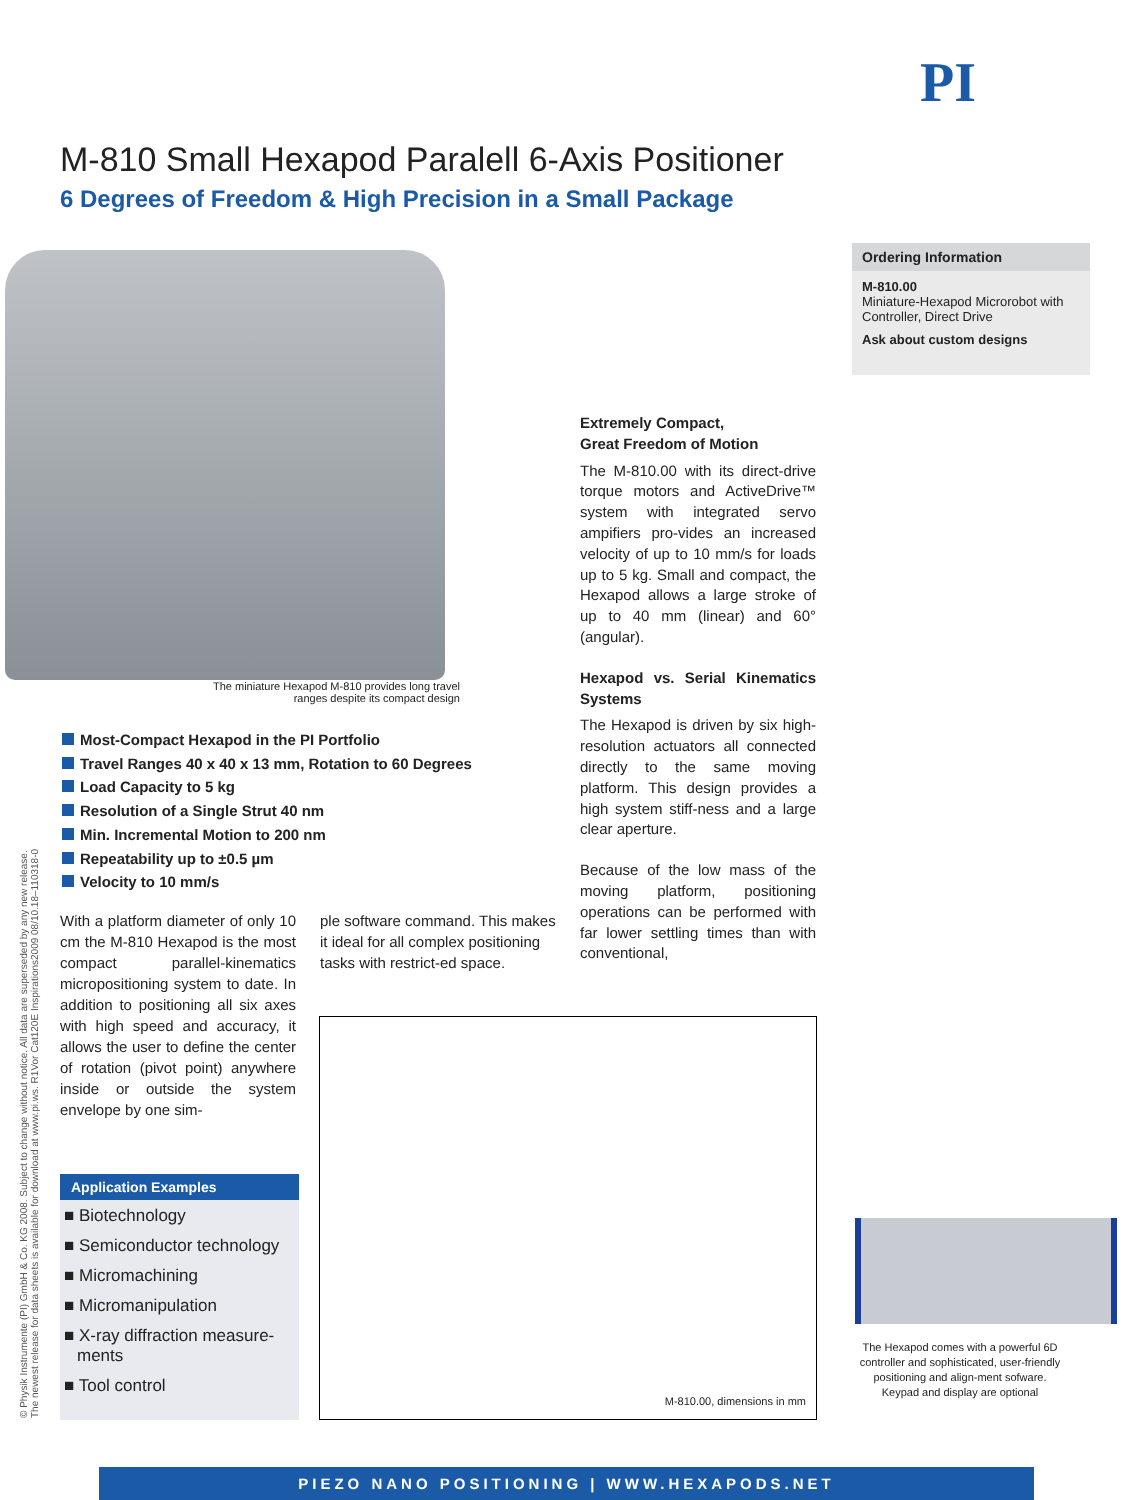PI
M-810 Small Hexapod Paralell 6-Axis Positioner
6 Degrees of Freedom & High Precision in a Small Package
Ordering Information
M-810.00
Miniature-Hexapod Microrobot with Controller, Direct Drive
Ask about custom designs
The miniature Hexapod M-810 provides long travel ranges despite its compact design
Most-Compact Hexapod in the PI Portfolio
Travel Ranges 40 x 40 x 13 mm, Rotation to 60 Degrees
Load Capacity to 5 kg
Resolution of a Single Strut 40 nm
Min. Incremental Motion to 200 nm
Repeatability up to ±0.5 µm
Velocity to 10 mm/s
With a platform diameter of only 10 cm the M-810 Hexapod is the most compact parallel-kinematics micropositioning system to date. In addition to positioning all six axes with high speed and accuracy, it allows the user to define the center of rotation (pivot point) anywhere inside or outside the system envelope by one sim-
ple software command. This makes it ideal for all complex positioning tasks with restrict-ed space.
Extremely Compact,
Great Freedom of Motion
The M-810.00 with its direct-drive torque motors and ActiveDrive™ system with integrated servo ampifiers pro-vides an increased velocity of up to 10 mm/s for loads up to 5 kg. Small and compact, the Hexapod allows a large stroke of up to 40 mm (linear) and 60° (angular).
Hexapod vs. Serial Kinematics Systems
The Hexapod is driven by six high-resolution actuators all connected directly to the same moving platform. This design provides a high system stiff-ness and a large clear aperture.
Because of the low mass of the moving platform, positioning operations can be performed with far lower settling times than with conventional,
Application Examples
■ Biotechnology
■ Semiconductor technology
■ Micromachining
■ Micromanipulation
■ X-ray diffraction measure-ments
■ Tool control
M-810.00, dimensions in mm
The Hexapod comes with a powerful 6D controller and sophisticated, user-friendly positioning and align-ment sofware. Keypad and display are optional
© Physik Instrumente (PI) GmbH & Co. KG 2008. Subject to change without notice. All data are superseded by any new release.
The newest release for data sheets is available for download at www.pi.ws. R1Vor Cat120E Inspirations2009 08/10.18–110318-0
PIEZO NANO POSITIONING | WWW.HEXAPODS.NET